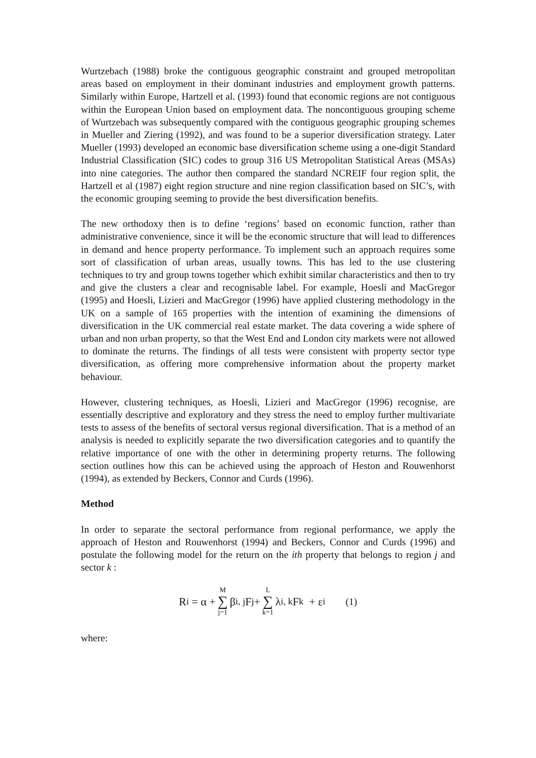Wurtzebach (1988) broke the contiguous geographic constraint and grouped metropolitan areas based on employment in their dominant industries and employment growth patterns. Similarly within Europe, Hartzell et al. (1993) found that economic regions are not contiguous within the European Union based on employment data. The noncontiguous grouping scheme of Wurtzebach was subsequently compared with the contiguous geographic grouping schemes in Mueller and Ziering (1992), and was found to be a superior diversification strategy. Later Mueller (1993) developed an economic base diversification scheme using a one-digit Standard Industrial Classification (SIC) codes to group 316 US Metropolitan Statistical Areas (MSAs) into nine categories. The author then compared the standard NCREIF four region split, the Hartzell et al (1987) eight region structure and nine region classification based on SIC’s, with the economic grouping seeming to provide the best diversification benefits.
The new orthodoxy then is to define ‘regions’ based on economic function, rather than administrative convenience, since it will be the economic structure that will lead to differences in demand and hence property performance. To implement such an approach requires some sort of classification of urban areas, usually towns. This has led to the use clustering techniques to try and group towns together which exhibit similar characteristics and then to try and give the clusters a clear and recognisable label. For example, Hoesli and MacGregor (1995) and Hoesli, Lizieri and MacGregor (1996) have applied clustering methodology in the UK on a sample of 165 properties with the intention of examining the dimensions of diversification in the UK commercial real estate market. The data covering a wide sphere of urban and non urban property, so that the West End and London city markets were not allowed to dominate the returns. The findings of all tests were consistent with property sector type diversification, as offering more comprehensive information about the property market behaviour.
However, clustering techniques, as Hoesli, Lizieri and MacGregor (1996) recognise, are essentially descriptive and exploratory and they stress the need to employ further multivariate tests to assess of the benefits of sectoral versus regional diversification. That is a method of an analysis is needed to explicitly separate the two diversification categories and to quantify the relative importance of one with the other in determining property returns. The following section outlines how this can be achieved using the approach of Heston and Rouwenhorst (1994), as extended by Beckers, Connor and Curds (1996).
Method
In order to separate the sectoral performance from regional performance, we apply the approach of Heston and Rouwenhorst (1994) and Beckers, Connor and Curds (1996) and postulate the following model for the return on the ith property that belongs to region j and sector k :
R<sub>i</sub> = α + M ∑ j=1 β<sub>i, j</sub>F<sub>j</sub> + L ∑ k=1 λ<sub>i, k</sub>F<sub>k</sub> + ε<sub>i</sub> (1)
where: